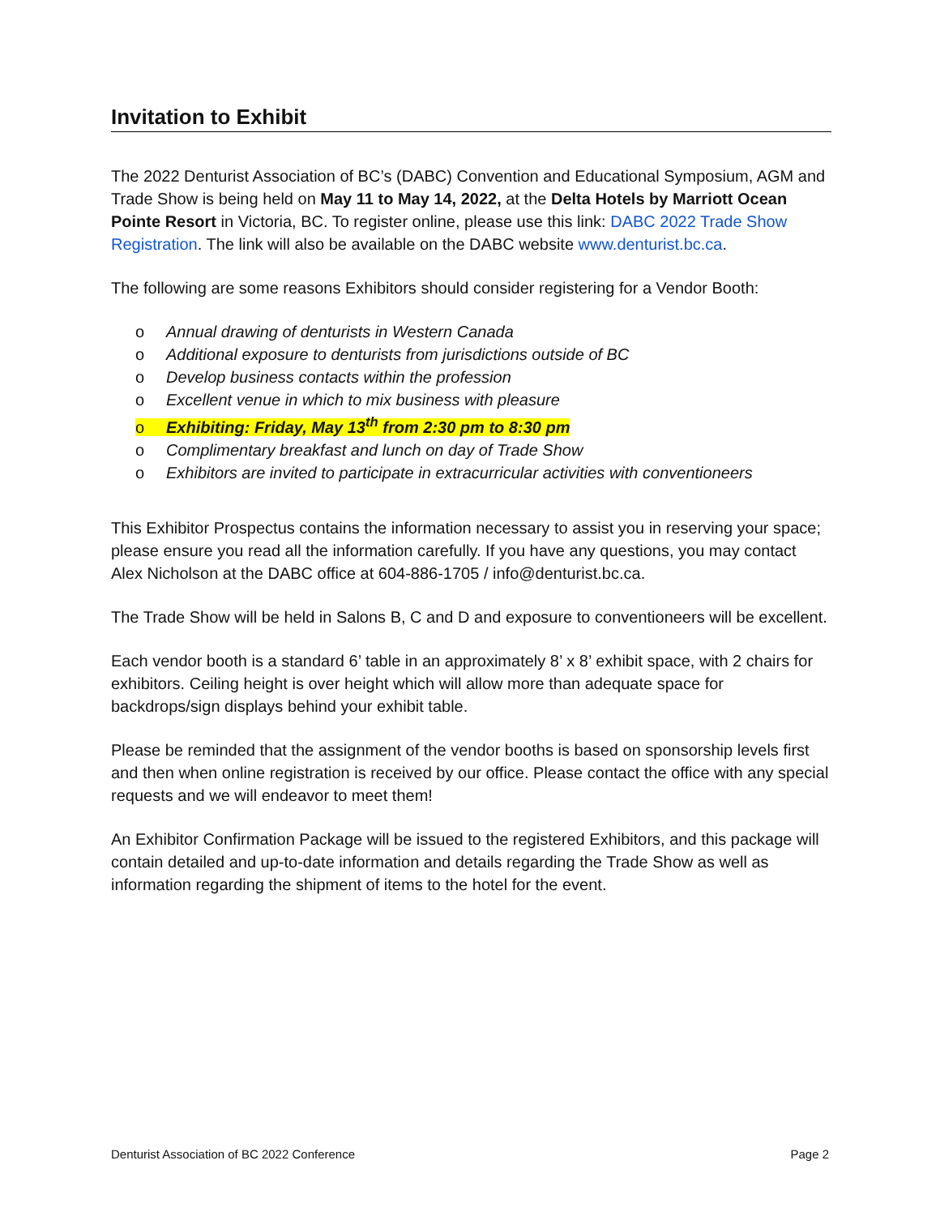Invitation to Exhibit
The 2022 Denturist Association of BC’s (DABC) Convention and Educational Symposium, AGM and Trade Show is being held on May 11 to May 14, 2022, at the Delta Hotels by Marriott Ocean Pointe Resort in Victoria, BC. To register online, please use this link: DABC 2022 Trade Show Registration. The link will also be available on the DABC website www.denturist.bc.ca.
The following are some reasons Exhibitors should consider registering for a Vendor Booth:
o Annual drawing of denturists in Western Canada
o Additional exposure to denturists from jurisdictions outside of BC
o Develop business contacts within the profession
o Excellent venue in which to mix business with pleasure
o Exhibiting: Friday, May 13<sup>th</sup> from 2:30 pm to 8:30 pm
o Complimentary breakfast and lunch on day of Trade Show
o Exhibitors are invited to participate in extracurricular activities with conventioneers
This Exhibitor Prospectus contains the information necessary to assist you in reserving your space; please ensure you read all the information carefully. If you have any questions, you may contact Alex Nicholson at the DABC office at 604-886-1705 / info@denturist.bc.ca.
The Trade Show will be held in Salons B, C and D and exposure to conventioneers will be excellent.
Each vendor booth is a standard 6’ table in an approximately 8’ x 8’ exhibit space, with 2 chairs for exhibitors. Ceiling height is over height which will allow more than adequate space for backdrops/sign displays behind your exhibit table.
Please be reminded that the assignment of the vendor booths is based on sponsorship levels first and then when online registration is received by our office. Please contact the office with any special requests and we will endeavor to meet them!
An Exhibitor Confirmation Package will be issued to the registered Exhibitors, and this package will contain detailed and up-to-date information and details regarding the Trade Show as well as information regarding the shipment of items to the hotel for the event.
Denturist Association of BC 2022 Conference Page 2